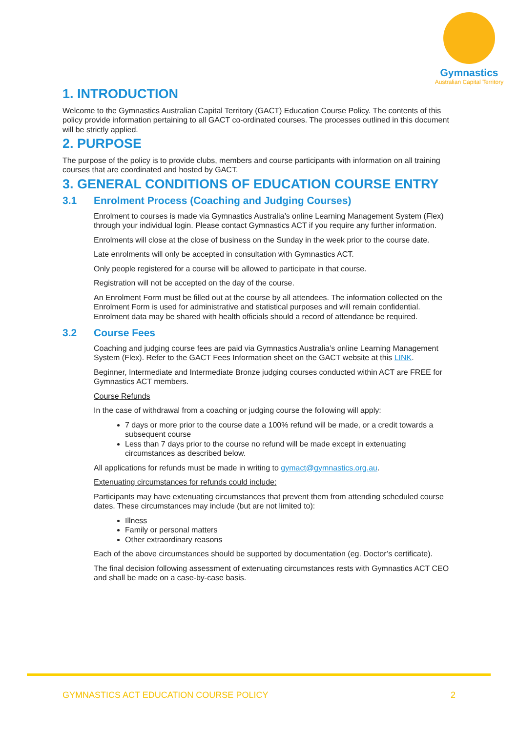Gymnastics
Australian Capital Territory
1. INTRODUCTION
Welcome to the Gymnastics Australian Capital Territory (GACT) Education Course Policy. The contents of this policy provide information pertaining to all GACT co-ordinated courses. The processes outlined in this document will be strictly applied.
2. PURPOSE
The purpose of the policy is to provide clubs, members and course participants with information on all training courses that are coordinated and hosted by GACT.
3. GENERAL CONDITIONS OF EDUCATION COURSE ENTRY
3.1 Enrolment Process (Coaching and Judging Courses)
Enrolment to courses is made via Gymnastics Australia’s online Learning Management System (Flex) through your individual login. Please contact Gymnastics ACT if you require any further information.
Enrolments will close at the close of business on the Sunday in the week prior to the course date.
Late enrolments will only be accepted in consultation with Gymnastics ACT.
Only people registered for a course will be allowed to participate in that course.
Registration will not be accepted on the day of the course.
An Enrolment Form must be filled out at the course by all attendees. The information collected on the Enrolment Form is used for administrative and statistical purposes and will remain confidential. Enrolment data may be shared with health officials should a record of attendance be required.
3.2 Course Fees
Coaching and judging course fees are paid via Gymnastics Australia’s online Learning Management System (Flex). Refer to the GACT Fees Information sheet on the GACT website at this LINK.
Beginner, Intermediate and Intermediate Bronze judging courses conducted within ACT are FREE for Gymnastics ACT members.
Course Refunds
In the case of withdrawal from a coaching or judging course the following will apply:
7 days or more prior to the course date a 100% refund will be made, or a credit towards a subsequent course
Less than 7 days prior to the course no refund will be made except in extenuating circumstances as described below.
All applications for refunds must be made in writing to gymact@gymnastics.org.au.
Extenuating circumstances for refunds could include:
Participants may have extenuating circumstances that prevent them from attending scheduled course dates. These circumstances may include (but are not limited to):
Illness
Family or personal matters
Other extraordinary reasons
Each of the above circumstances should be supported by documentation (eg. Doctor’s certificate).
The final decision following assessment of extenuating circumstances rests with Gymnastics ACT CEO and shall be made on a case-by-case basis.
GYMNASTICS ACT EDUCATION COURSE POLICY 2